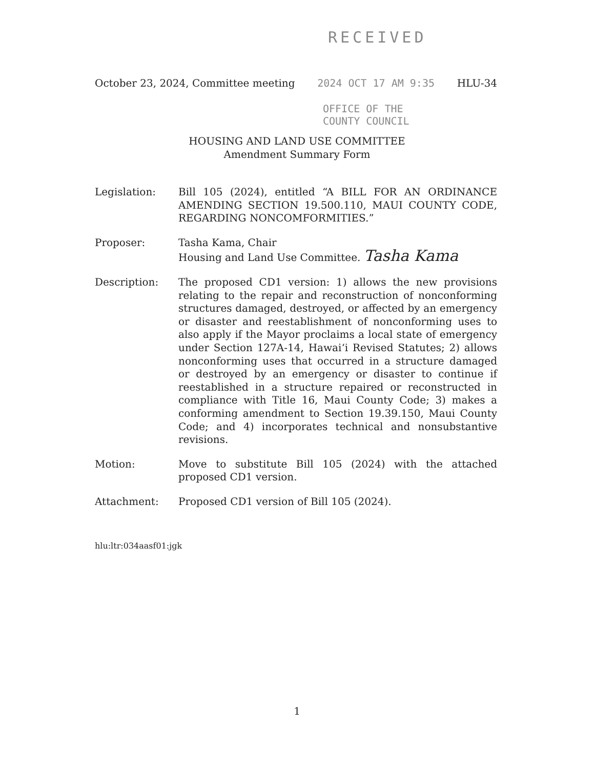RECEIVED
October 23, 2024, Committee meeting 2024 OCT 17 AM 9:35 HLU-34
OFFICE OF THE
COUNTY COUNCIL
HOUSING AND LAND USE COMMITTEE
Amendment Summary Form
Legislation: Bill 105 (2024), entitled “A BILL FOR AN ORDINANCE AMENDING SECTION 19.500.110, MAUI COUNTY CODE, REGARDING NONCOMFORMITIES.”
Proposer: Tasha Kama, Chair
Housing and Land Use Committee. Tasha Kama
Description: The proposed CD1 version: 1) allows the new provisions relating to the repair and reconstruction of nonconforming structures damaged, destroyed, or affected by an emergency or disaster and reestablishment of nonconforming uses to also apply if the Mayor proclaims a local state of emergency under Section 127A-14, Hawai‘i Revised Statutes; 2) allows nonconforming uses that occurred in a structure damaged or destroyed by an emergency or disaster to continue if reestablished in a structure repaired or reconstructed in compliance with Title 16, Maui County Code; 3) makes a conforming amendment to Section 19.39.150, Maui County Code; and 4) incorporates technical and nonsubstantive revisions.
Motion: Move to substitute Bill 105 (2024) with the attached proposed CD1 version.
Attachment: Proposed CD1 version of Bill 105 (2024).
hlu:ltr:034aasf01:jgk
1